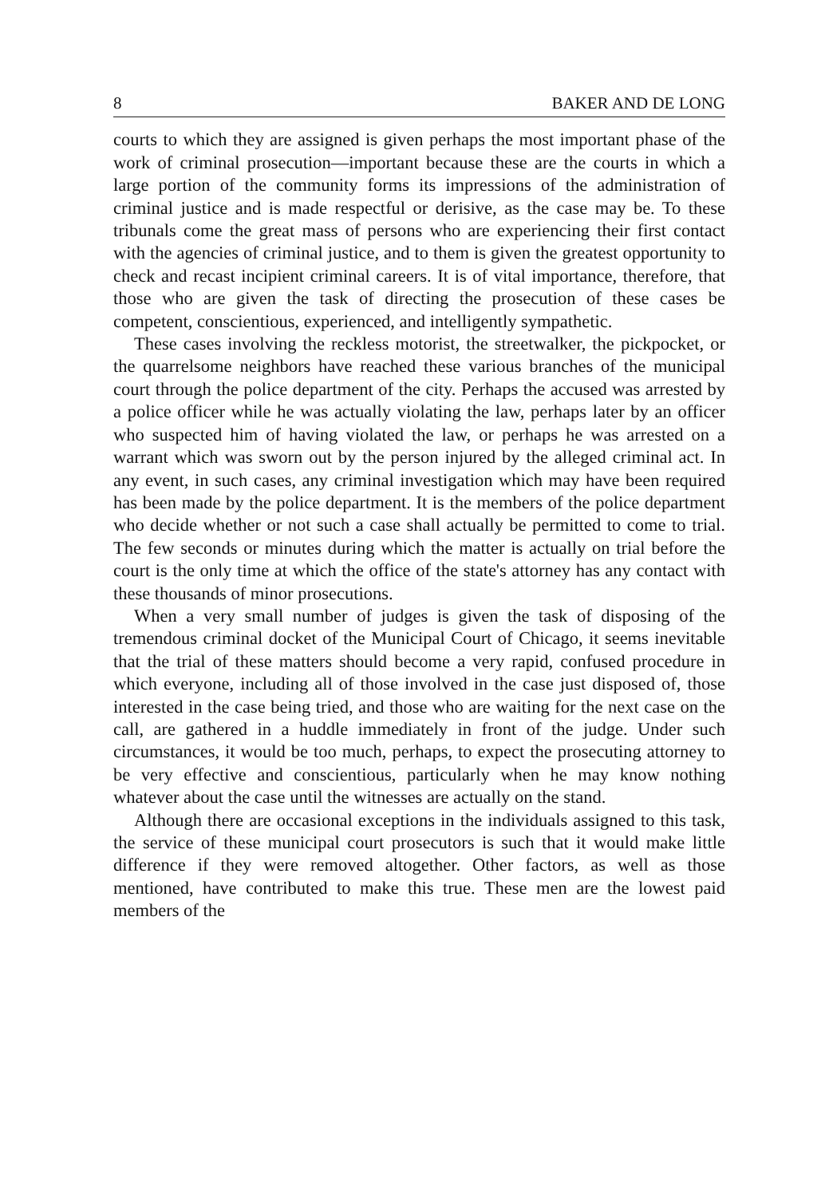8 BAKER AND DE LONG
courts to which they are assigned is given perhaps the most important phase of the work of criminal prosecution—important because these are the courts in which a large portion of the community forms its impressions of the administration of criminal justice and is made respectful or derisive, as the case may be. To these tribunals come the great mass of persons who are experiencing their first contact with the agencies of criminal justice, and to them is given the greatest opportunity to check and recast incipient criminal careers. It is of vital importance, therefore, that those who are given the task of directing the prosecution of these cases be competent, conscientious, experienced, and intelligently sympathetic.
These cases involving the reckless motorist, the streetwalker, the pickpocket, or the quarrelsome neighbors have reached these various branches of the municipal court through the police department of the city. Perhaps the accused was arrested by a police officer while he was actually violating the law, perhaps later by an officer who suspected him of having violated the law, or perhaps he was arrested on a warrant which was sworn out by the person injured by the alleged criminal act. In any event, in such cases, any criminal investigation which may have been required has been made by the police department. It is the members of the police department who decide whether or not such a case shall actually be permitted to come to trial. The few seconds or minutes during which the matter is actually on trial before the court is the only time at which the office of the state's attorney has any contact with these thousands of minor prosecutions.
When a very small number of judges is given the task of disposing of the tremendous criminal docket of the Municipal Court of Chicago, it seems inevitable that the trial of these matters should become a very rapid, confused procedure in which everyone, including all of those involved in the case just disposed of, those interested in the case being tried, and those who are waiting for the next case on the call, are gathered in a huddle immediately in front of the judge. Under such circumstances, it would be too much, perhaps, to expect the prosecuting attorney to be very effective and conscientious, particularly when he may know nothing whatever about the case until the witnesses are actually on the stand.
Although there are occasional exceptions in the individuals assigned to this task, the service of these municipal court prosecutors is such that it would make little difference if they were removed altogether. Other factors, as well as those mentioned, have contributed to make this true. These men are the lowest paid members of the